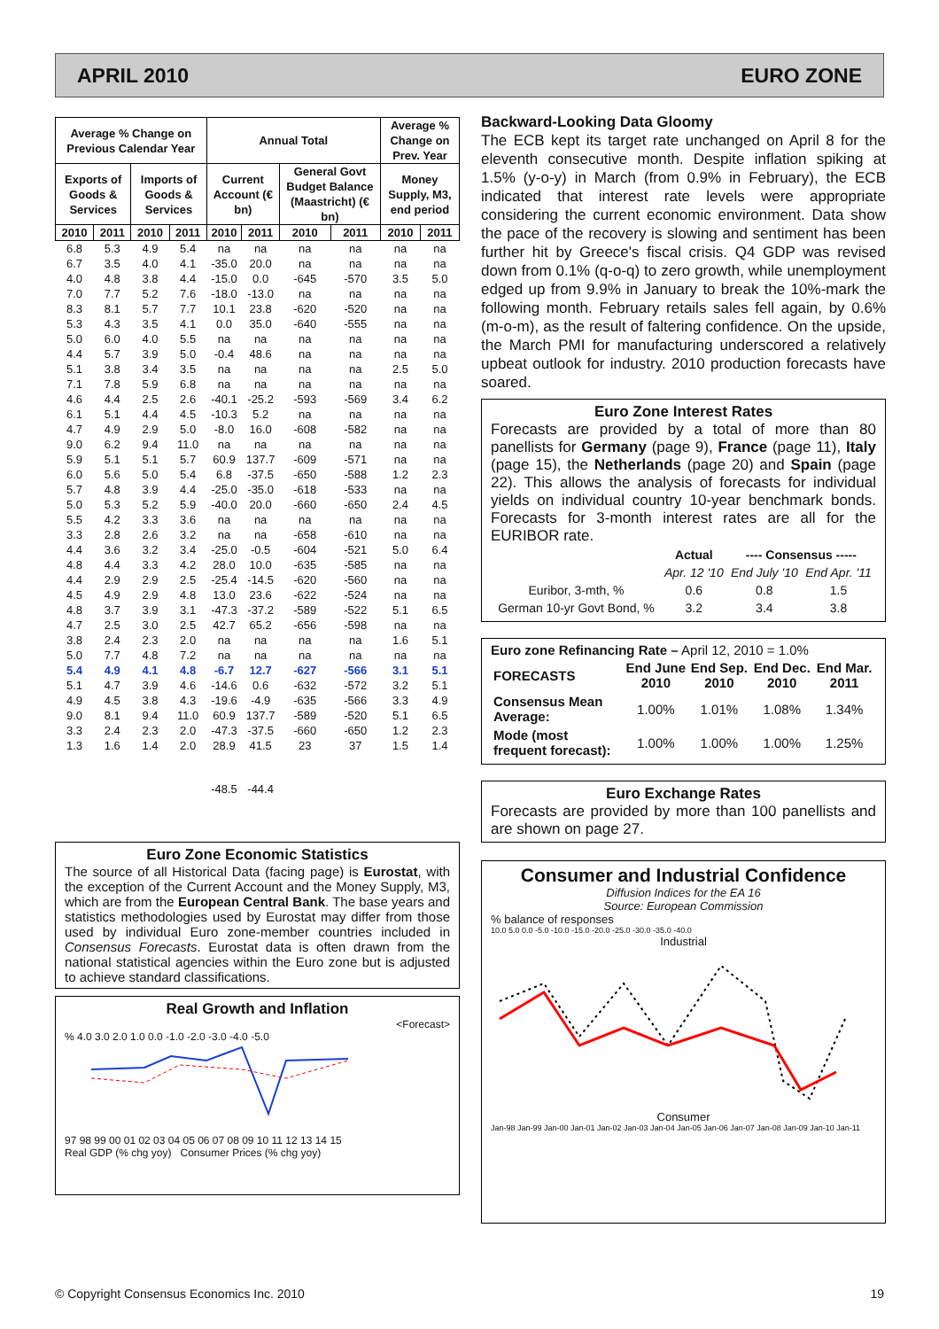APRIL 2010 EURO ZONE
| Average % Change on Previous Calendar Year | | | | Annual Total | | | | Average % Change on Prev. Year | |
| --- | --- | --- | --- | --- | --- | --- | --- | --- | --- |
| Exports of Goods & Services | | Imports of Goods & Services | | Current Account (€ bn) | | General Govt Budget Balance (Maastricht) (€ bn) | | Money Supply, M3, end period | |
| 2010 | 2011 | 2010 | 2011 | 2010 | 2011 | 2010 | 2011 | 2010 | 2011 |
| 6.8 | 5.3 | 4.9 | 5.4 | na | na | na | na | na | na |
| 6.7 | 3.5 | 4.0 | 4.1 | -35.0 | 20.0 | na | na | na | na |
| 4.0 | 4.8 | 3.8 | 4.4 | -15.0 | 0.0 | -645 | -570 | 3.5 | 5.0 |
| 7.0 | 7.7 | 5.2 | 7.6 | -18.0 | -13.0 | na | na | na | na |
| 8.3 | 8.1 | 5.7 | 7.7 | 10.1 | 23.8 | -620 | -520 | na | na |
| 5.3 | 4.3 | 3.5 | 4.1 | 0.0 | 35.0 | -640 | -555 | na | na |
| 5.0 | 6.0 | 4.0 | 5.5 | na | na | na | na | na | na |
| 4.4 | 5.7 | 3.9 | 5.0 | -0.4 | 48.6 | na | na | na | na |
| 5.1 | 3.8 | 3.4 | 3.5 | na | na | na | na | 2.5 | 5.0 |
| 7.1 | 7.8 | 5.9 | 6.8 | na | na | na | na | na | na |
| 4.6 | 4.4 | 2.5 | 2.6 | -40.1 | -25.2 | -593 | -569 | 3.4 | 6.2 |
| 6.1 | 5.1 | 4.4 | 4.5 | -10.3 | 5.2 | na | na | na | na |
| 4.7 | 4.9 | 2.9 | 5.0 | -8.0 | 16.0 | -608 | -582 | na | na |
| 9.0 | 6.2 | 9.4 | 11.0 | na | na | na | na | na | na |
| 5.9 | 5.1 | 5.1 | 5.7 | 60.9 | 137.7 | -609 | -571 | na | na |
| 6.0 | 5.6 | 5.0 | 5.4 | 6.8 | -37.5 | -650 | -588 | 1.2 | 2.3 |
| 5.7 | 4.8 | 3.9 | 4.4 | -25.0 | -35.0 | -618 | -533 | na | na |
| 5.0 | 5.3 | 5.2 | 5.9 | -40.0 | 20.0 | -660 | -650 | 2.4 | 4.5 |
| 5.5 | 4.2 | 3.3 | 3.6 | na | na | na | na | na | na |
| 3.3 | 2.8 | 2.6 | 3.2 | na | na | -658 | -610 | na | na |
| 4.4 | 3.6 | 3.2 | 3.4 | -25.0 | -0.5 | -604 | -521 | 5.0 | 6.4 |
| 4.8 | 4.4 | 3.3 | 4.2 | 28.0 | 10.0 | -635 | -585 | na | na |
| 4.4 | 2.9 | 2.9 | 2.5 | -25.4 | -14.5 | -620 | -560 | na | na |
| 4.5 | 4.9 | 2.9 | 4.8 | 13.0 | 23.6 | -622 | -524 | na | na |
| 4.8 | 3.7 | 3.9 | 3.1 | -47.3 | -37.2 | -589 | -522 | 5.1 | 6.5 |
| 4.7 | 2.5 | 3.0 | 2.5 | 42.7 | 65.2 | -656 | -598 | na | na |
| 3.8 | 2.4 | 2.3 | 2.0 | na | na | na | na | 1.6 | 5.1 |
| 5.0 | 7.7 | 4.8 | 7.2 | na | na | na | na | na | na |
| 5.4 | 4.9 | 4.1 | 4.8 | -6.7 | 12.7 | -627 | -566 | 3.1 | 5.1 |
| 5.1 | 4.7 | 3.9 | 4.6 | -14.6 | 0.6 | -632 | -572 | 3.2 | 5.1 |
| 4.9 | 4.5 | 3.8 | 4.3 | -19.6 | -4.9 | -635 | -566 | 3.3 | 4.9 |
| 9.0 | 8.1 | 9.4 | 11.0 | 60.9 | 137.7 | -589 | -520 | 5.1 | 6.5 |
| 3.3 | 2.4 | 2.3 | 2.0 | -47.3 | -37.5 | -660 | -650 | 1.2 | 2.3 |
| 1.3 | 1.6 | 1.4 | 2.0 | 28.9 | 41.5 | 23 | 37 | 1.5 | 1.4 |
| | | | | -48.5 | -44.4 | | | | |
Euro Zone Economic Statistics
The source of all Historical Data (facing page) is Eurostat, with the exception of the Current Account and the Money Supply, M3, which are from the European Central Bank. The base years and statistics methodologies used by Eurostat may differ from those used by individual Euro zone-member countries included in Consensus Forecasts. Eurostat data is often drawn from the national statistical agencies within the Euro zone but is adjusted to achieve standard classifications.
Real Growth and Inflation
<Forecast>
% 4.0 3.0 2.0 1.0 0.0 -1.0 -2.0 -3.0 -4.0 -5.0
97 98 99 00 01 02 03 04 05 06 07 08 09 10 11 12 13 14 15
Real GDP (% chg yoy) Consumer Prices (% chg yoy)
Backward-Looking Data Gloomy
The ECB kept its target rate unchanged on April 8 for the eleventh consecutive month. Despite inflation spiking at 1.5% (y-o-y) in March (from 0.9% in February), the ECB indicated that interest rate levels were appropriate considering the current economic environment. Data show the pace of the recovery is slowing and sentiment has been further hit by Greece's fiscal crisis. Q4 GDP was revised down from 0.1% (q-o-q) to zero growth, while unemployment edged up from 9.9% in January to break the 10%-mark the following month. February retails sales fell again, by 0.6% (m-o-m), as the result of faltering confidence. On the upside, the March PMI for manufacturing underscored a relatively upbeat outlook for industry. 2010 production forecasts have soared.
Euro Zone Interest Rates
Forecasts are provided by a total of more than 80 panellists for Germany (page 9), France (page 11), Italy (page 15), the Netherlands (page 20) and Spain (page 22). This allows the analysis of forecasts for individual yields on individual country 10-year benchmark bonds. Forecasts for 3-month interest rates are all for the EURIBOR rate.
| | Actual | ---- Consensus ----- | |
| | Apr. 12 '10 | End July '10 | End Apr. '11 |
| Euribor, 3-mth, % | 0.6 | 0.8 | 1.5 |
| German 10-yr Govt Bond, % | 3.2 | 3.4 | 3.8 |
Euro zone Refinancing Rate – April 12, 2010 = 1.0%
| FORECASTS | End June 2010 | End Sep. 2010 | End Dec. 2010 | End Mar. 2011 |
| --- | --- | --- | --- | --- |
| Consensus Mean Average: | 1.00% | 1.01% | 1.08% | 1.34% |
| Mode (most frequent forecast): | 1.00% | 1.00% | 1.00% | 1.25% |
Euro Exchange Rates
Forecasts are provided by more than 100 panellists and are shown on page 27.
Consumer and Industrial Confidence
Diffusion Indices for the EA 16
Source: European Commission
% balance of responses
10.0 5.0 0.0 -5.0 -10.0 -15.0 -20.0 -25.0 -30.0 -35.0 -40.0
Industrial
Consumer
Jan-98 Jan-99 Jan-00 Jan-01 Jan-02 Jan-03 Jan-04 Jan-05 Jan-06 Jan-07 Jan-08 Jan-09 Jan-10 Jan-11
© Copyright Consensus Economics Inc. 2010 19